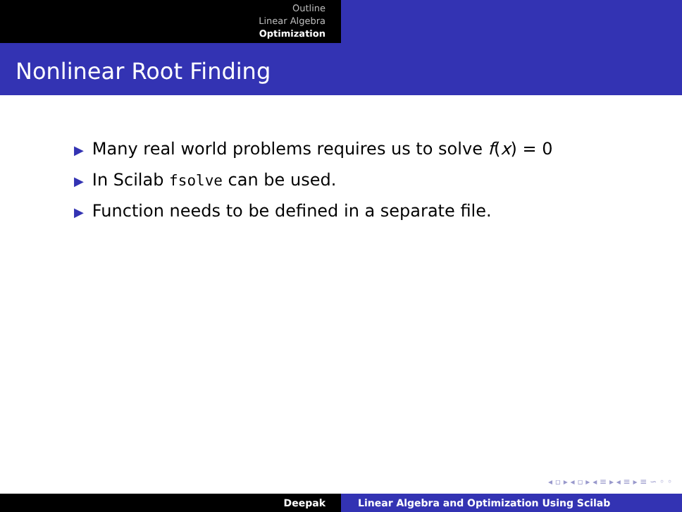Outline
Linear Algebra
Optimization
Nonlinear Root Finding
▶ Many real world problems requires us to solve f(x) = 0
▶ In Scilab fsolve can be used.
▶ Function needs to be defined in a separate file.
◂ ▫ ▸ ◂ ▫ ▸ ◂ ≡ ▸ ◂ ≡ ▸ ≡ ∽ ◦ ◦
Deepak Linear Algebra and Optimization Using Scilab